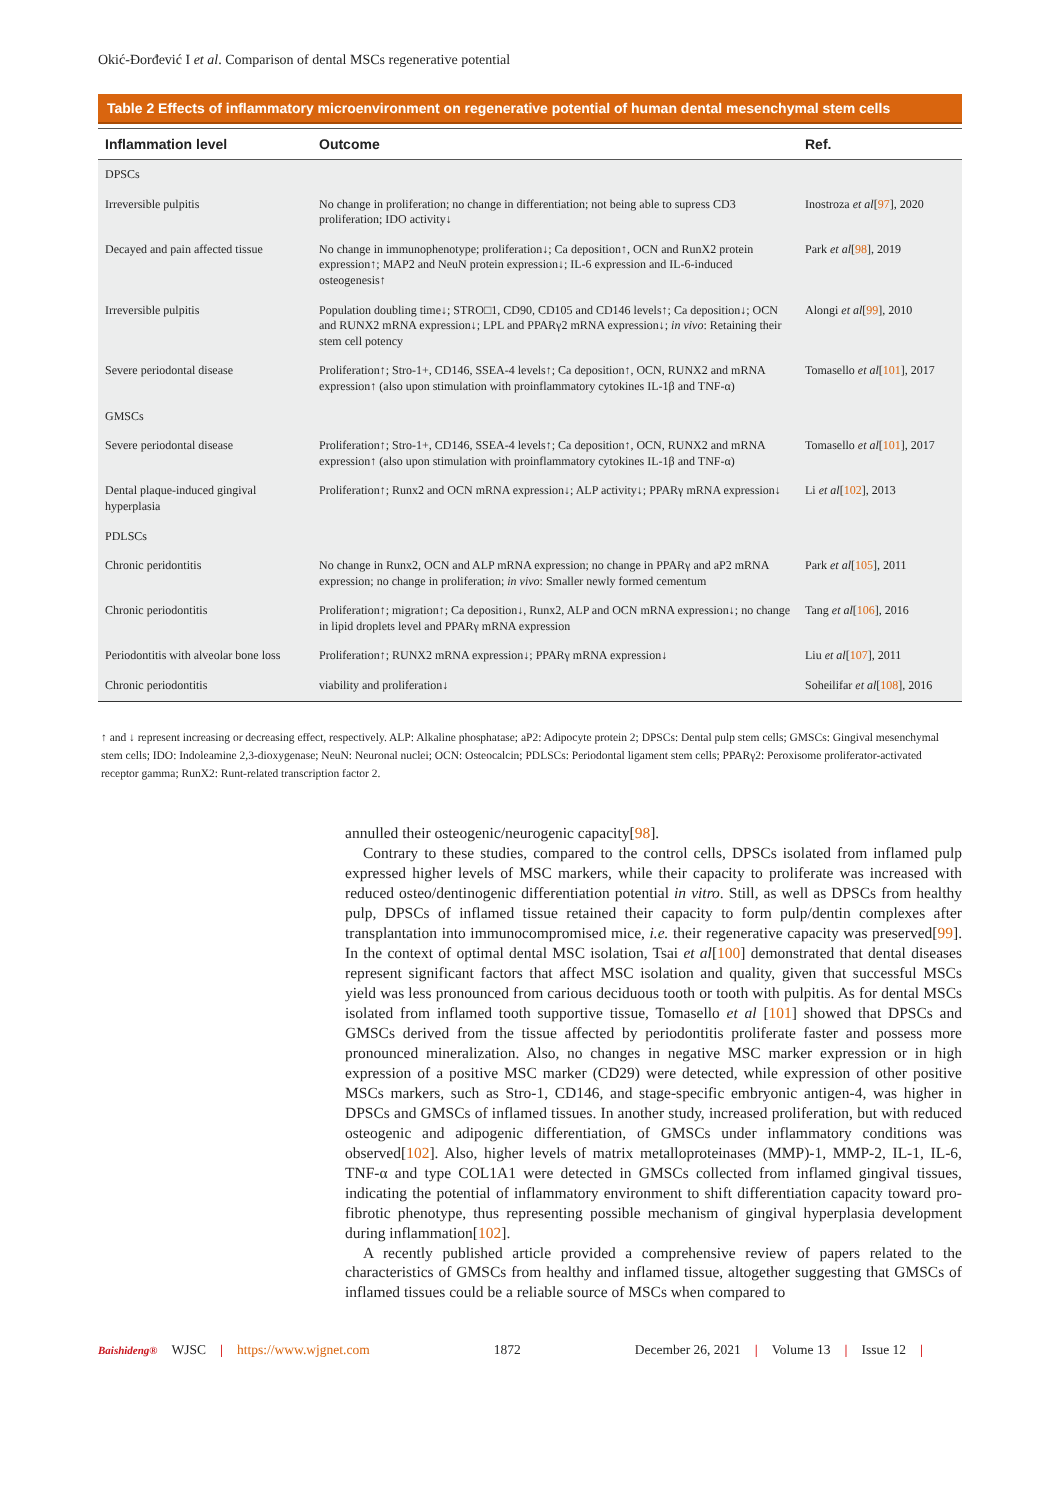Okić-Đorđević I et al. Comparison of dental MSCs regenerative potential
Table 2 Effects of inflammatory microenvironment on regenerative potential of human dental mesenchymal stem cells
| Inflammation level | Outcome | Ref. |
| --- | --- | --- |
| DPSCs | | |
| Irreversible pulpitis | No change in proliferation; no change in differentiation; not being able to supress CD3 proliferation; IDO activity↓ | Inostroza et al [ 97 ], 2020 |
| Decayed and pain affected tissue | No change in immunophenotype; proliferation↓; Ca deposition↑, OCN and RunX2 protein expression↑; MAP2 and NeuN protein expression↓; IL-6 expression and IL-6-induced osteogenesis↑ | Park et al [ 98 ], 2019 |
| Irreversible pulpitis | Population doubling time↓; STRO□1, CD90, CD105 and CD146 levels↑; Ca deposition↓; OCN and RUNX2 mRNA expression↓; LPL and PPARγ2 mRNA expression↓; in vivo : Retaining their stem cell potency | Alongi et al [ 99 ], 2010 |
| Severe periodontal disease | Proliferation↑; Stro-1+, CD146, SSEA-4 levels↑; Ca deposition↑, OCN, RUNX2 and mRNA expression↑ (also upon stimulation with proinflammatory cytokines IL-1β and TNF-α) | Tomasello et al [ 101 ], 2017 |
| GMSCs | | |
| Severe periodontal disease | Proliferation↑; Stro-1+, CD146, SSEA-4 levels↑; Ca deposition↑, OCN, RUNX2 and mRNA expression↑ (also upon stimulation with proinflammatory cytokines IL-1β and TNF-α) | Tomasello et al [ 101 ], 2017 |
| Dental plaque-induced gingival hyperplasia | Proliferation↑; Runx2 and OCN mRNA expression↓; ALP activity↓; PPARγ mRNA expression↓ | Li et al [ 102 ], 2013 |
| PDLSCs | | |
| Chronic peridontitis | No change in Runx2, OCN and ALP mRNA expression; no change in PPARγ and aP2 mRNA expression; no change in proliferation; in vivo : Smaller newly formed cementum | Park et al [ 105 ], 2011 |
| Chronic periodontitis | Proliferation↑; migration↑; Ca deposition↓, Runx2, ALP and OCN mRNA expression↓; no change in lipid droplets level and PPARγ mRNA expression | Tang et al [ 106 ], 2016 |
| Periodontitis with alveolar bone loss | Proliferation↑; RUNX2 mRNA expression↓; PPARγ mRNA expression↓ | Liu et al [ 107 ], 2011 |
| Chronic periodontitis | viability and proliferation↓ | Soheilifar et al [ 108 ], 2016 |
↑ and ↓ represent increasing or decreasing effect, respectively. ALP: Alkaline phosphatase; aP2: Adipocyte protein 2; DPSCs: Dental pulp stem cells; GMSCs: Gingival mesenchymal stem cells; IDO: Indoleamine 2,3-dioxygenase; NeuN: Neuronal nuclei; OCN: Osteocalcin; PDLSCs: Periodontal ligament stem cells; PPARγ2: Peroxisome proliferator-activated receptor gamma; RunX2: Runt-related transcription factor 2.
annulled their osteogenic/neurogenic capacity[98].
Contrary to these studies, compared to the control cells, DPSCs isolated from inflamed pulp expressed higher levels of MSC markers, while their capacity to proliferate was increased with reduced osteo/dentinogenic differentiation potential in vitro. Still, as well as DPSCs from healthy pulp, DPSCs of inflamed tissue retained their capacity to form pulp/dentin complexes after transplantation into immunocompromised mice, i.e. their regenerative capacity was preserved[99]. In the context of optimal dental MSC isolation, Tsai et al[100] demonstrated that dental diseases represent significant factors that affect MSC isolation and quality, given that successful MSCs yield was less pronounced from carious deciduous tooth or tooth with pulpitis. As for dental MSCs isolated from inflamed tooth supportive tissue, Tomasello et al [101] showed that DPSCs and GMSCs derived from the tissue affected by periodontitis proliferate faster and possess more pronounced mineralization. Also, no changes in negative MSC marker expression or in high expression of a positive MSC marker (CD29) were detected, while expression of other positive MSCs markers, such as Stro-1, CD146, and stage-specific embryonic antigen-4, was higher in DPSCs and GMSCs of inflamed tissues. In another study, increased proliferation, but with reduced osteogenic and adipogenic differentiation, of GMSCs under inflammatory conditions was observed[102]. Also, higher levels of matrix metalloproteinases (MMP)-1, MMP-2, IL-1, IL-6, TNF-α and type COL1A1 were detected in GMSCs collected from inflamed gingival tissues, indicating the potential of inflammatory environment to shift differentiation capacity toward pro-fibrotic phenotype, thus representing possible mechanism of gingival hyperplasia development during inflammation[102].
A recently published article provided a comprehensive review of papers related to the characteristics of GMSCs from healthy and inflamed tissue, altogether suggesting that GMSCs of inflamed tissues could be a reliable source of MSCs when compared to
Baishideng® WJSC | https://www.wjgnet.com 1872 December 26, 2021 | Volume 13 | Issue 12 |